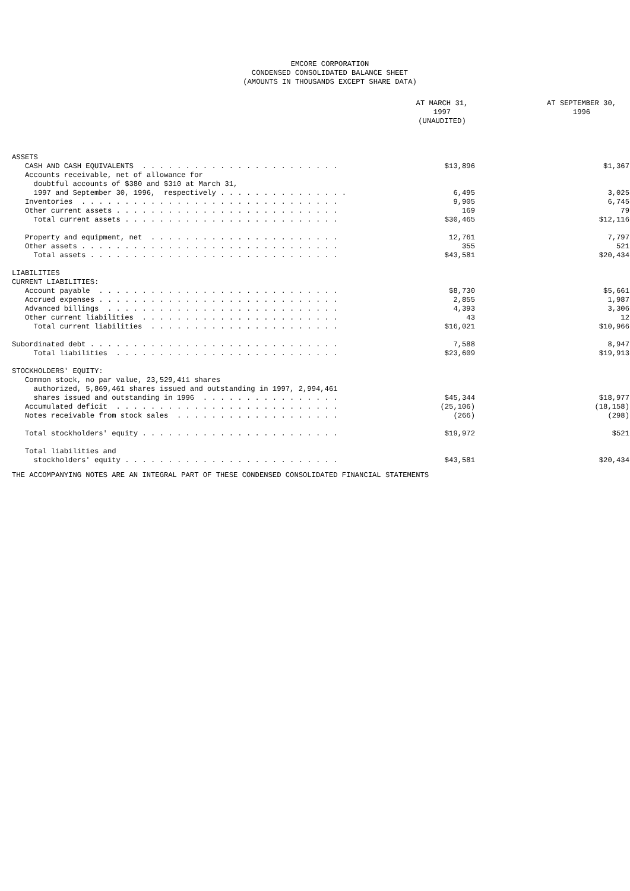EMCORE CORPORATION
CONDENSED CONSOLIDATED BALANCE SHEET
(AMOUNTS IN THOUSANDS EXCEPT SHARE DATA)
| | AT MARCH 31, 1997 (UNAUDITED) | AT SEPTEMBER 30, 1996 |
| --- | --- | --- |
| ASSETS | | |
| CASH AND CASH EQUIVALENTS . . . . . . . . . . . . . . . . . . . . . . . | $13,896 | $1,367 |
| Accounts receivable, net of allowance for | | |
| doubtful accounts of $380 and $310 at March 31, | | |
| 1997 and September 30, 1996, respectively . . . . . . . . . . . . . . . | 6,495 | 3,025 |
| Inventories . . . . . . . . . . . . . . . . . . . . . . . . . . . . . . | 9,905 | 6,745 |
| Other current assets . . . . . . . . . . . . . . . . . . . . . . . . . . | 169 | 79 |
| Total current assets . . . . . . . . . . . . . . . . . . . . . . . . . | $30,465 | $12,116 |
| Property and equipment, net . . . . . . . . . . . . . . . . . . . . . . | 12,761 | 7,797 |
| Other assets . . . . . . . . . . . . . . . . . . . . . . . . . . . . . . | 355 | 521 |
| Total assets . . . . . . . . . . . . . . . . . . . . . . . . . . . . . | $43,581 | $20,434 |
| LIABILITIES | | |
| CURRENT LIABILITIES: | | |
| Account payable . . . . . . . . . . . . . . . . . . . . . . . . . . . . | $8,730 | $5,661 |
| Accrued expenses . . . . . . . . . . . . . . . . . . . . . . . . . . . . | 2,855 | 1,987 |
| Advanced billings . . . . . . . . . . . . . . . . . . . . . . . . . . . | 4,393 | 3,306 |
| Other current liabilities . . . . . . . . . . . . . . . . . . . . . . . | 43 | 12 |
| Total current liabilities . . . . . . . . . . . . . . . . . . . . . . | $16,021 | $10,966 |
| Subordinated debt . . . . . . . . . . . . . . . . . . . . . . . . . . . . . | 7,588 | 8,947 |
| Total liabilities . . . . . . . . . . . . . . . . . . . . . . . . . . | $23,609 | $19,913 |
| STOCKHOLDERS' EQUITY: | | |
| Common stock, no par value, 23,529,411 shares | | |
| authorized, 5,869,461 shares issued and outstanding in 1997, 2,994,461 | | |
| shares issued and outstanding in 1996 . . . . . . . . . . . . . . . . | $45,344 | $18,977 |
| Accumulated deficit . . . . . . . . . . . . . . . . . . . . . . . . . . | (25,106) | (18,158) |
| Notes receivable from stock sales . . . . . . . . . . . . . . . . . . . | (266) | (298) |
| Total stockholders' equity . . . . . . . . . . . . . . . . . . . . . . . | $19,972 | $521 |
| Total liabilities and | | |
| stockholders' equity . . . . . . . . . . . . . . . . . . . . . . . . . | $43,581 | $20,434 |
THE ACCOMPANYING NOTES ARE AN INTEGRAL PART OF THESE CONDENSED CONSOLIDATED FINANCIAL STATEMENTS